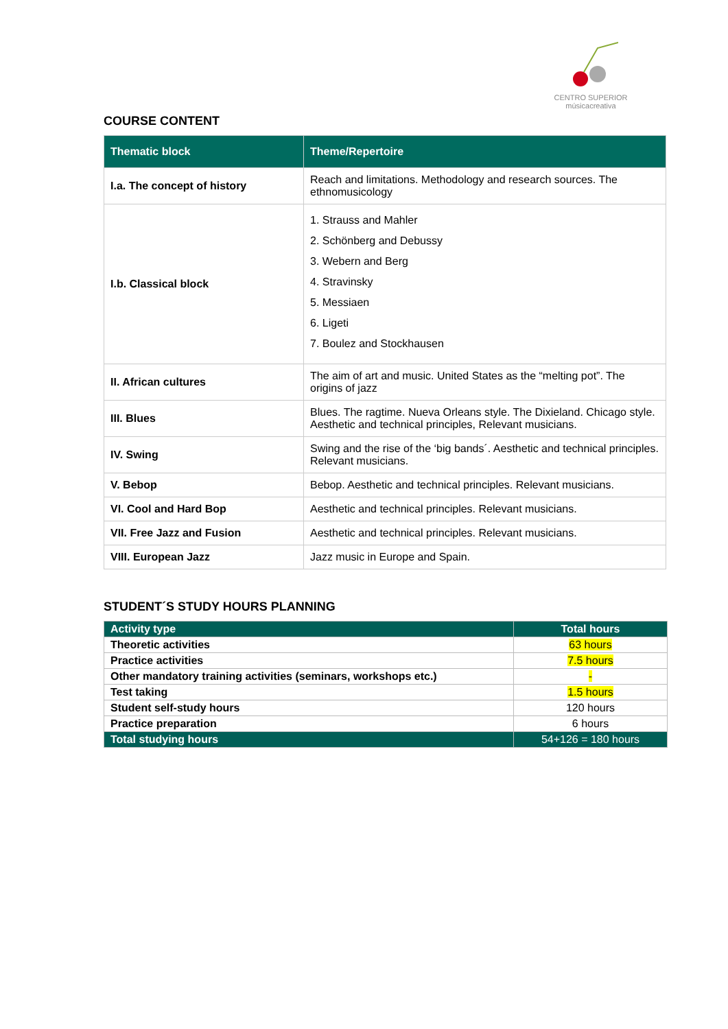CENTRO SUPERIOR
músicacreativa
COURSE CONTENT
| Thematic block | Theme/Repertoire |
| --- | --- |
| I.a. The concept of history | Reach and limitations. Methodology and research sources. The ethnomusicology |
| I.b. Classical block | 1. Strauss and Mahler 2. Schönberg and Debussy 3. Webern and Berg 4. Stravinsky 5. Messiaen 6. Ligeti 7. Boulez and Stockhausen |
| II. African cultures | The aim of art and music. United States as the “melting pot”. The origins of jazz |
| III. Blues | Blues. The ragtime. Nueva Orleans style. The Dixieland. Chicago style. Aesthetic and technical principles, Relevant musicians. |
| IV. Swing | Swing and the rise of the ‘big bands´. Aesthetic and technical principles. Relevant musicians. |
| V. Bebop | Bebop. Aesthetic and technical principles. Relevant musicians. |
| VI. Cool and Hard Bop | Aesthetic and technical principles. Relevant musicians. |
| VII. Free Jazz and Fusion | Aesthetic and technical principles. Relevant musicians. |
| VIII. European Jazz | Jazz music in Europe and Spain. |
STUDENT´S STUDY HOURS PLANNING
| Activity type | Total hours |
| --- | --- |
| Theoretic activities | 63 hours |
| Practice activities | 7.5 hours |
| Other mandatory training activities (seminars, workshops etc.) | - |
| Test taking | 1.5 hours |
| Student self-study hours | 120 hours |
| Practice preparation | 6 hours |
| Total studying hours | 54+126 = 180 hours |